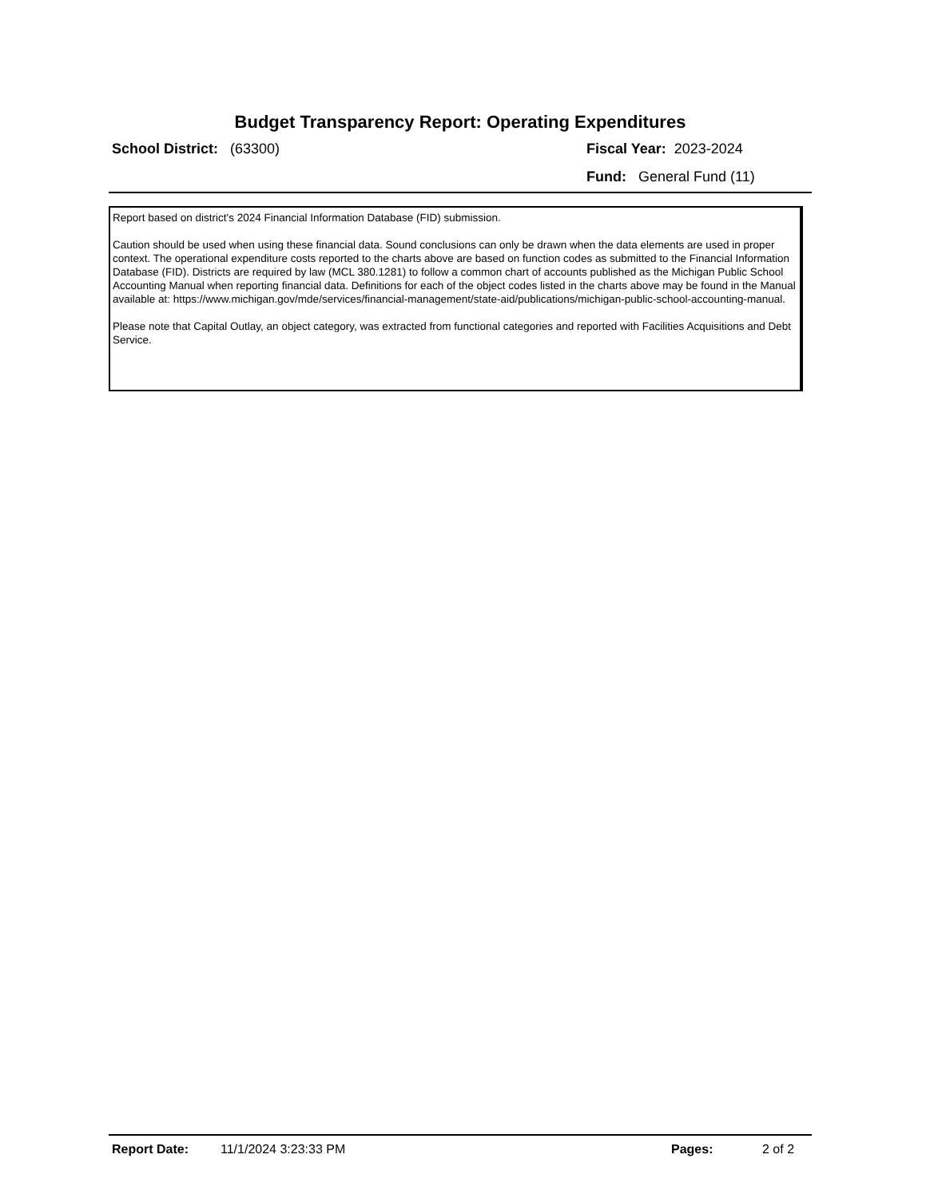Budget Transparency Report: Operating Expenditures
School District: (63300) Fiscal Year: 2023-2024
Fund: General Fund (11)
Report based on district's 2024 Financial Information Database (FID) submission.
Caution should be used when using these financial data. Sound conclusions can only be drawn when the data elements are used in proper context. The operational expenditure costs reported to the charts above are based on function codes as submitted to the Financial Information Database (FID). Districts are required by law (MCL 380.1281) to follow a common chart of accounts published as the Michigan Public School Accounting Manual when reporting financial data. Definitions for each of the object codes listed in the charts above may be found in the Manual available at: https://www.michigan.gov/mde/services/financial-management/state-aid/publications/michigan-public-school-accounting-manual.
Please note that Capital Outlay, an object category, was extracted from functional categories and reported with Facilities Acquisitions and Debt Service.
Report Date: 11/1/2024 3:23:33 PM Pages: 2 of 2